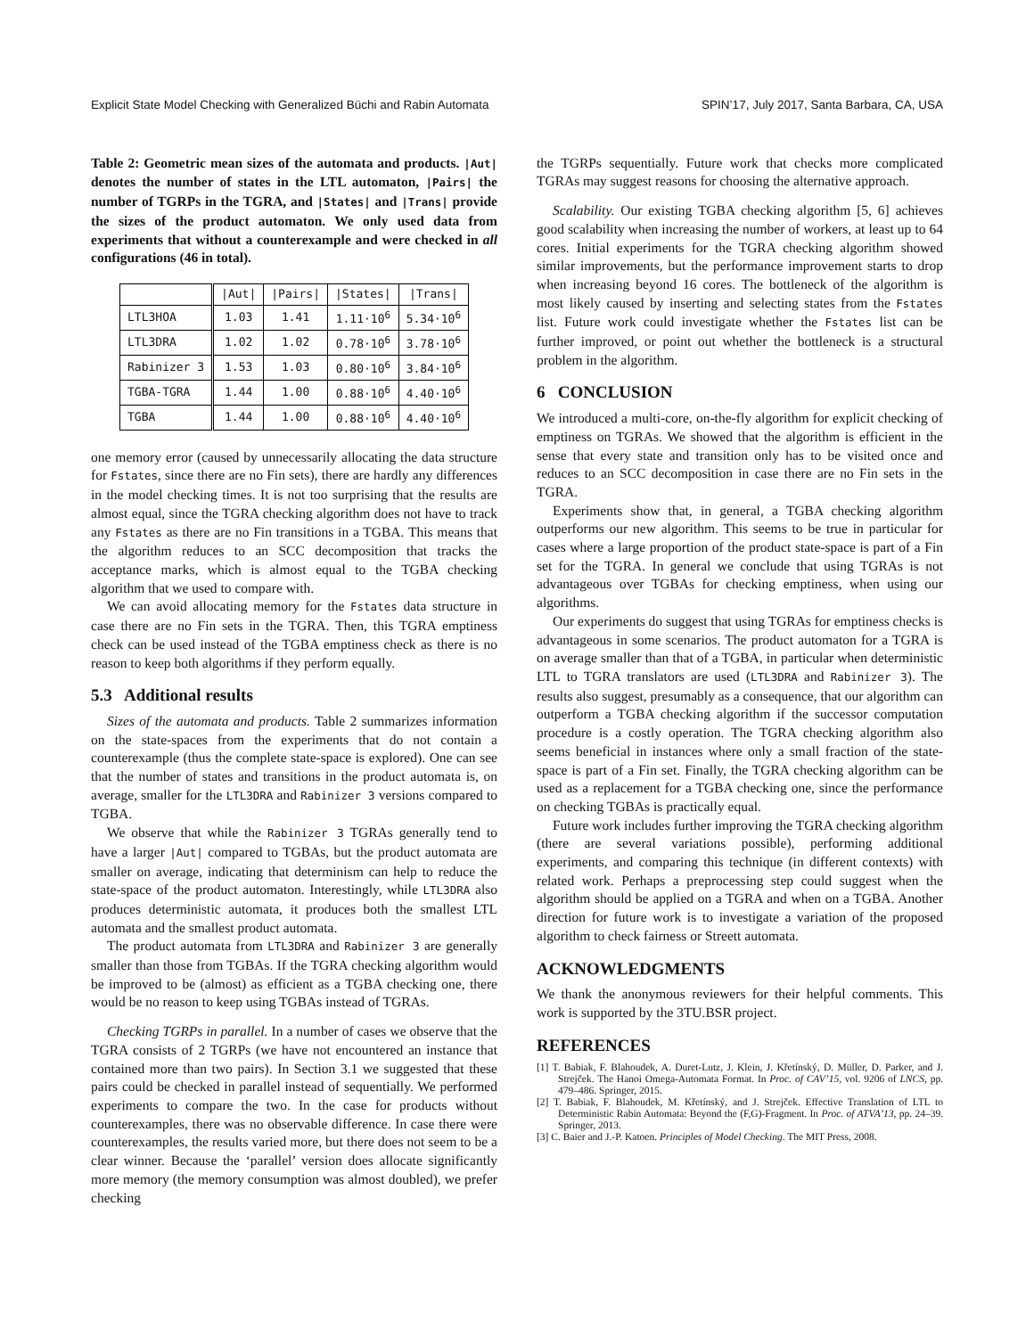Explicit State Model Checking with Generalized Büchi and Rabin Automata SPIN’17, July 2017, Santa Barbara, CA, USA
Table 2: Geometric mean sizes of the automata and products. |Aut| denotes the number of states in the LTL automaton, |Pairs| the number of TGRPs in the TGRA, and |States| and |Trans| provide the sizes of the product automaton. We only used data from experiments that without a counterexample and were checked in all configurations (46 in total).
| | /Aut/ | /Pairs/ | /States/ | /Trans/ |
| --- | --- | --- | --- | --- |
| LTL3HOA | 1.03 | 1.41 | 1.11·10<sup>6</sup> | 5.34·10<sup>6</sup> |
| LTL3DRA | 1.02 | 1.02 | 0.78·10<sup>6</sup> | 3.78·10<sup>6</sup> |
| Rabinizer 3 | 1.53 | 1.03 | 0.80·10<sup>6</sup> | 3.84·10<sup>6</sup> |
| TGBA-TGRA | 1.44 | 1.00 | 0.88·10<sup>6</sup> | 4.40·10<sup>6</sup> |
| TGBA | 1.44 | 1.00 | 0.88·10<sup>6</sup> | 4.40·10<sup>6</sup> |
one memory error (caused by unnecessarily allocating the data structure for Fstates, since there are no Fin sets), there are hardly any differences in the model checking times. It is not too surprising that the results are almost equal, since the TGRA checking algorithm does not have to track any Fstates as there are no Fin transitions in a TGBA. This means that the algorithm reduces to an SCC decomposition that tracks the acceptance marks, which is almost equal to the TGBA checking algorithm that we used to compare with.
We can avoid allocating memory for the Fstates data structure in case there are no Fin sets in the TGRA. Then, this TGRA emptiness check can be used instead of the TGBA emptiness check as there is no reason to keep both algorithms if they perform equally.
5.3 Additional results
Sizes of the automata and products. Table 2 summarizes information on the state-spaces from the experiments that do not contain a counterexample (thus the complete state-space is explored). One can see that the number of states and transitions in the product automata is, on average, smaller for the LTL3DRA and Rabinizer 3 versions compared to TGBA.
We observe that while the Rabinizer 3 TGRAs generally tend to have a larger |Aut| compared to TGBAs, but the product automata are smaller on average, indicating that determinism can help to reduce the state-space of the product automaton. Interestingly, while LTL3DRA also produces deterministic automata, it produces both the smallest LTL automata and the smallest product automata.
The product automata from LTL3DRA and Rabinizer 3 are generally smaller than those from TGBAs. If the TGRA checking algorithm would be improved to be (almost) as efficient as a TGBA checking one, there would be no reason to keep using TGBAs instead of TGRAs.
Checking TGRPs in parallel. In a number of cases we observe that the TGRA consists of 2 TGRPs (we have not encountered an instance that contained more than two pairs). In Section 3.1 we suggested that these pairs could be checked in parallel instead of sequentially. We performed experiments to compare the two. In the case for products without counterexamples, there was no observable difference. In case there were counterexamples, the results varied more, but there does not seem to be a clear winner. Because the ‘parallel’ version does allocate significantly more memory (the memory consumption was almost doubled), we prefer checking
the TGRPs sequentially. Future work that checks more complicated TGRAs may suggest reasons for choosing the alternative approach.
Scalability. Our existing TGBA checking algorithm [5, 6] achieves good scalability when increasing the number of workers, at least up to 64 cores. Initial experiments for the TGRA checking algorithm showed similar improvements, but the performance improvement starts to drop when increasing beyond 16 cores. The bottleneck of the algorithm is most likely caused by inserting and selecting states from the Fstates list. Future work could investigate whether the Fstates list can be further improved, or point out whether the bottleneck is a structural problem in the algorithm.
6 CONCLUSION
We introduced a multi-core, on-the-fly algorithm for explicit checking of emptiness on TGRAs. We showed that the algorithm is efficient in the sense that every state and transition only has to be visited once and reduces to an SCC decomposition in case there are no Fin sets in the TGRA.
Experiments show that, in general, a TGBA checking algorithm outperforms our new algorithm. This seems to be true in particular for cases where a large proportion of the product state-space is part of a Fin set for the TGRA. In general we conclude that using TGRAs is not advantageous over TGBAs for checking emptiness, when using our algorithms.
Our experiments do suggest that using TGRAs for emptiness checks is advantageous in some scenarios. The product automaton for a TGRA is on average smaller than that of a TGBA, in particular when deterministic LTL to TGRA translators are used (LTL3DRA and Rabinizer 3). The results also suggest, presumably as a consequence, that our algorithm can outperform a TGBA checking algorithm if the successor computation procedure is a costly operation. The TGRA checking algorithm also seems beneficial in instances where only a small fraction of the state-space is part of a Fin set. Finally, the TGRA checking algorithm can be used as a replacement for a TGBA checking one, since the performance on checking TGBAs is practically equal.
Future work includes further improving the TGRA checking algorithm (there are several variations possible), performing additional experiments, and comparing this technique (in different contexts) with related work. Perhaps a preprocessing step could suggest when the algorithm should be applied on a TGRA and when on a TGBA. Another direction for future work is to investigate a variation of the proposed algorithm to check fairness or Streett automata.
ACKNOWLEDGMENTS
We thank the anonymous reviewers for their helpful comments. This work is supported by the 3TU.BSR project.
REFERENCES
[1] T. Babiak, F. Blahoudek, A. Duret-Lutz, J. Klein, J. Křetínský, D. Müller, D. Parker, and J. Strejček. The Hanoi Omega-Automata Format. In Proc. of CAV’15, vol. 9206 of LNCS, pp. 479–486. Springer, 2015.
[2] T. Babiak, F. Blahoudek, M. Křetínský, and J. Strejček. Effective Translation of LTL to Deterministic Rabin Automata: Beyond the (F,G)-Fragment. In Proc. of ATVA’13, pp. 24–39. Springer, 2013.
[3] C. Baier and J.-P. Katoen. Principles of Model Checking. The MIT Press, 2008.